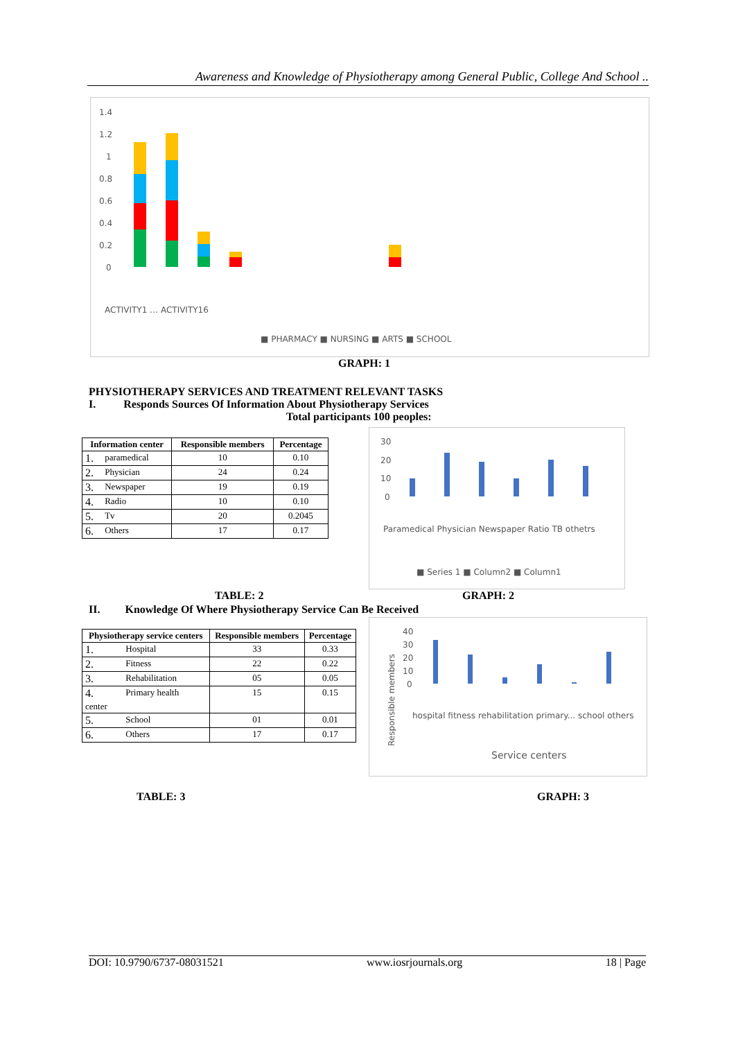Awareness and Knowledge of Physiotherapy among General Public, College And School ..
1.4
1.2
1
0.8
0.6
0.4
0.2
0
■ PHARMACY ■ NURSING ■ ARTS ■ SCHOOL
ACTIVITY1 … ACTIVITY16
GRAPH: 1
PHYSIOTHERAPY SERVICES AND TREATMENT RELEVANT TASKS
I. Responds Sources Of Information About Physiotherapy Services
Total participants 100 peoples:
| Information center | | Responsible members | Percentage |
| --- | --- | --- | --- |
| 1. | paramedical | 10 | 0.10 |
| 2. | Physician | 24 | 0.24 |
| 3. | Newspaper | 19 | 0.19 |
| 4. | Radio | 10 | 0.10 |
| 5. | Tv | 20 | 0.2045 |
| 6. | Others | 17 | 0.17 |
30
20
10
0
Paramedical Physician Newspaper Ratio TB othetrs
■ Series 1 ■ Column2 ■ Column1
TABLE: 2 GRAPH: 2
II. Knowledge Of Where Physiotherapy Service Can Be Received
| Physiotherapy service centers | | Responsible members | Percentage |
| --- | --- | --- | --- |
| 1. | Hospital | 33 | 0.33 |
| 2. | Fitness | 22 | 0.22 |
| 3. | Rehabilitation | 05 | 0.05 |
| 4. center | Primary health | 15 | 0.15 |
| 5. | School | 01 | 0.01 |
| 6. | Others | 17 | 0.17 |
40
30
20
10
0
Responsible members
hospital fitness rehabilitation primary... school others
Service centers
TABLE: 3 GRAPH: 3
DOI: 10.9790/6737-08031521 www.iosrjournals.org 18 | Page